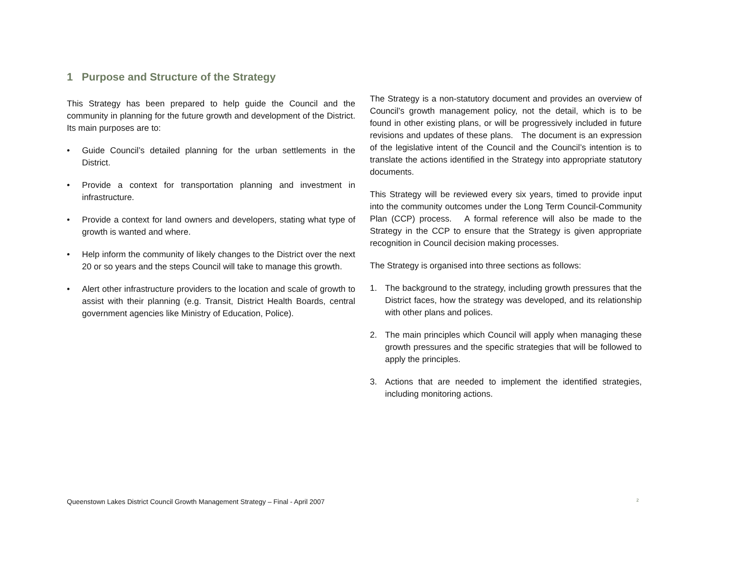1 Purpose and Structure of the Strategy
This Strategy has been prepared to help guide the Council and the community in planning for the future growth and development of the District. Its main purposes are to:
• Guide Council’s detailed planning for the urban settlements in the District.
• Provide a context for transportation planning and investment in infrastructure.
• Provide a context for land owners and developers, stating what type of growth is wanted and where.
• Help inform the community of likely changes to the District over the next 20 or so years and the steps Council will take to manage this growth.
• Alert other infrastructure providers to the location and scale of growth to assist with their planning (e.g. Transit, District Health Boards, central government agencies like Ministry of Education, Police).
The Strategy is a non-statutory document and provides an overview of Council’s growth management policy, not the detail, which is to be found in other existing plans, or will be progressively included in future revisions and updates of these plans. The document is an expression of the legislative intent of the Council and the Council’s intention is to translate the actions identified in the Strategy into appropriate statutory documents.
This Strategy will be reviewed every six years, timed to provide input into the community outcomes under the Long Term Council-Community Plan (CCP) process. A formal reference will also be made to the Strategy in the CCP to ensure that the Strategy is given appropriate recognition in Council decision making processes.
The Strategy is organised into three sections as follows:
1. The background to the strategy, including growth pressures that the District faces, how the strategy was developed, and its relationship with other plans and polices.
2. The main principles which Council will apply when managing these growth pressures and the specific strategies that will be followed to apply the principles.
3. Actions that are needed to implement the identified strategies, including monitoring actions.
Queenstown Lakes District Council Growth Management Strategy – Final - April 2007 2